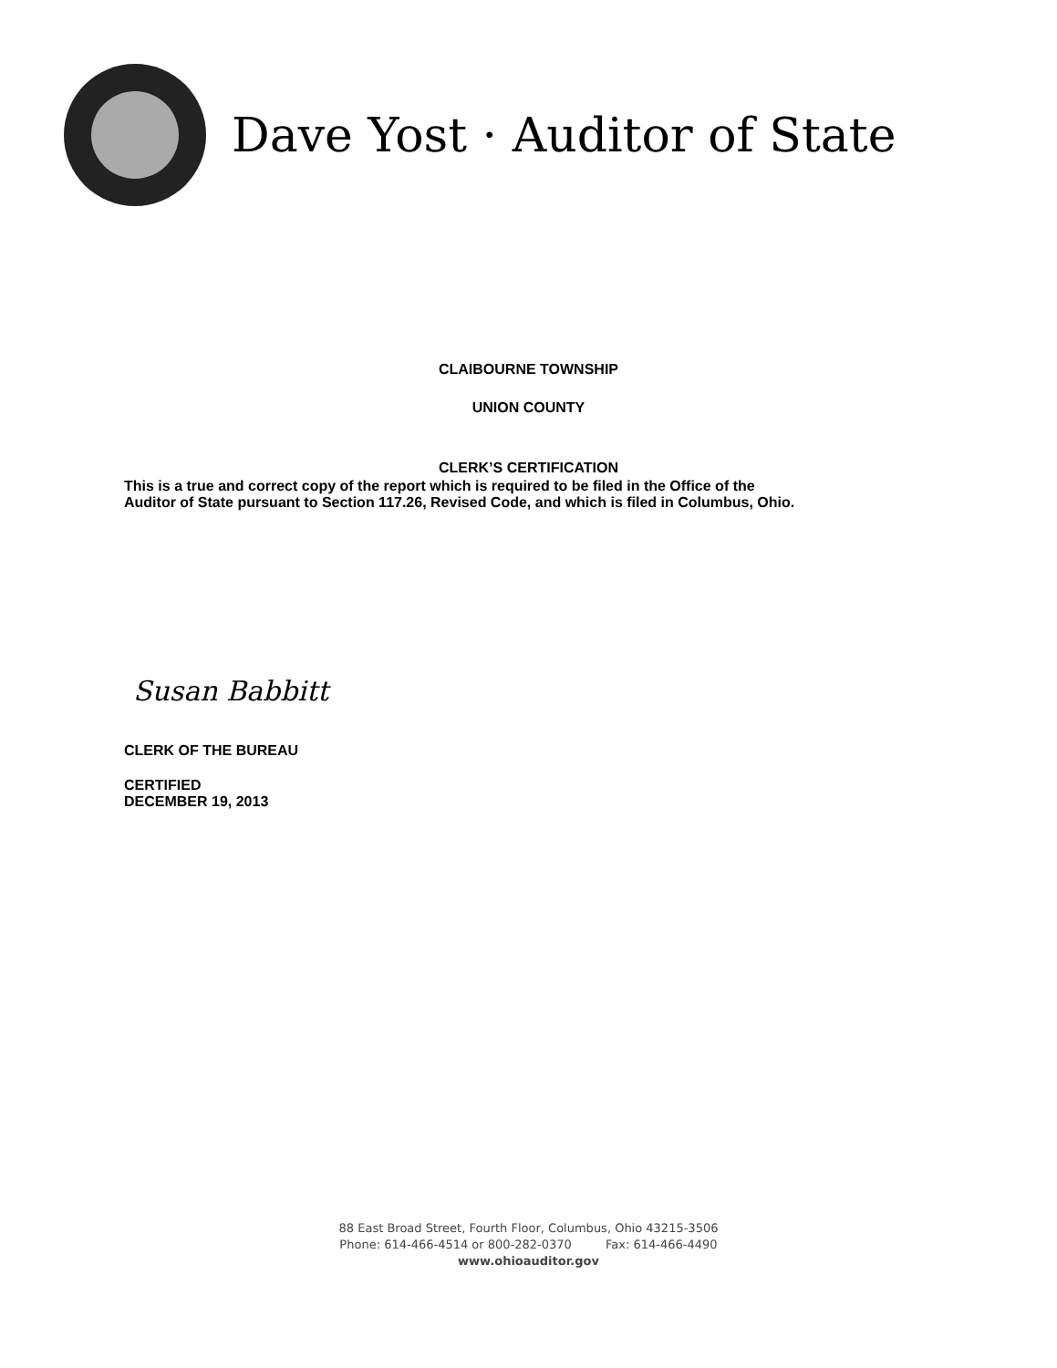Dave Yost · Auditor of State
CLAIBOURNE TOWNSHIP
UNION COUNTY
CLERK’S CERTIFICATION
This is a true and correct copy of the report which is required to be filed in the Office of the
Auditor of State pursuant to Section 117.26, Revised Code, and which is filed in Columbus, Ohio.
Susan Babbitt
CLERK OF THE BUREAU
CERTIFIED
DECEMBER 19, 2013
88 East Broad Street, Fourth Floor, Columbus, Ohio 43215-3506
Phone: 614-466-4514 or 800-282-0370 Fax: 614-466-4490
www.ohioauditor.gov